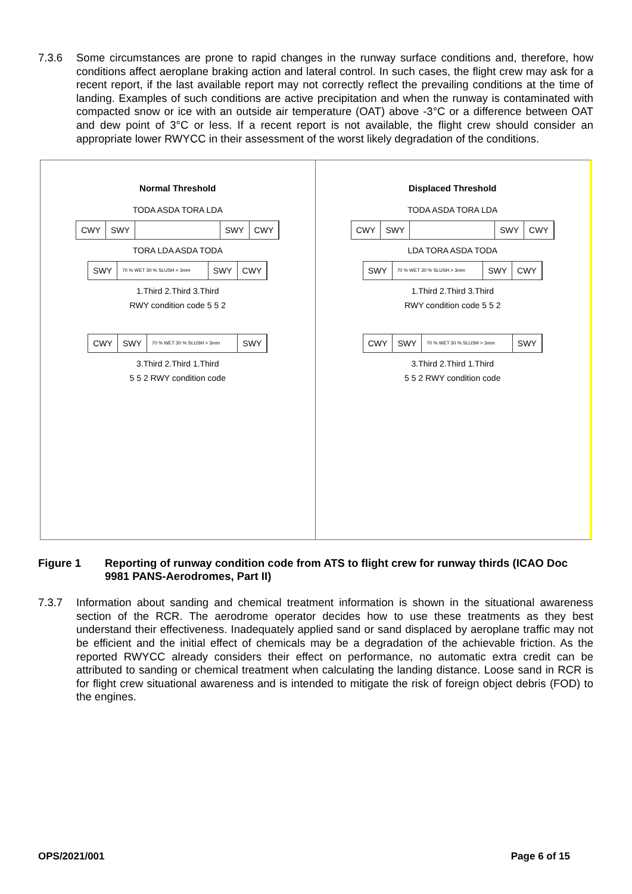7.3.6 Some circumstances are prone to rapid changes in the runway surface conditions and, therefore, how conditions affect aeroplane braking action and lateral control. In such cases, the flight crew may ask for a recent report, if the last available report may not correctly reflect the prevailing conditions at the time of landing. Examples of such conditions are active precipitation and when the runway is contaminated with compacted snow or ice with an outside air temperature (OAT) above -3°C or a difference between OAT and dew point of 3°C or less. If a recent report is not available, the flight crew should consider an appropriate lower RWYCC in their assessment of the worst likely degradation of the conditions.
Normal Threshold
TODA ASDA TORA LDA
CWY SWY SWY CWY
TORA LDA ASDA TODA
SWY 70 % WET 30 % SLUSH > 3mm SWY CWY
1.Third 2.Third 3.Third
RWY condition code 5 5 2
CWY SWY 70 % WET 30 % SLUSH > 3mm SWY
3.Third 2.Third 1.Third
5 5 2 RWY condition code
Displaced Threshold
TODA ASDA TORA LDA
CWY SWY SWY CWY
LDA TORA ASDA TODA
SWY 70 % WET 30 % SLUSH > 3mm SWY CWY
1.Third 2.Third 3.Third
RWY condition code 5 5 2
CWY SWY 70 % WET 30 % SLUSH > 3mm SWY
3.Third 2.Third 1.Third
5 5 2 RWY condition code
Figure 1 Reporting of runway condition code from ATS to flight crew for runway thirds (ICAO Doc 9981 PANS-Aerodromes, Part II)
7.3.7 Information about sanding and chemical treatment information is shown in the situational awareness section of the RCR. The aerodrome operator decides how to use these treatments as they best understand their effectiveness. Inadequately applied sand or sand displaced by aeroplane traffic may not be efficient and the initial effect of chemicals may be a degradation of the achievable friction. As the reported RWYCC already considers their effect on performance, no automatic extra credit can be attributed to sanding or chemical treatment when calculating the landing distance. Loose sand in RCR is for flight crew situational awareness and is intended to mitigate the risk of foreign object debris (FOD) to the engines.
OPS/2021/001 Page 6 of 15